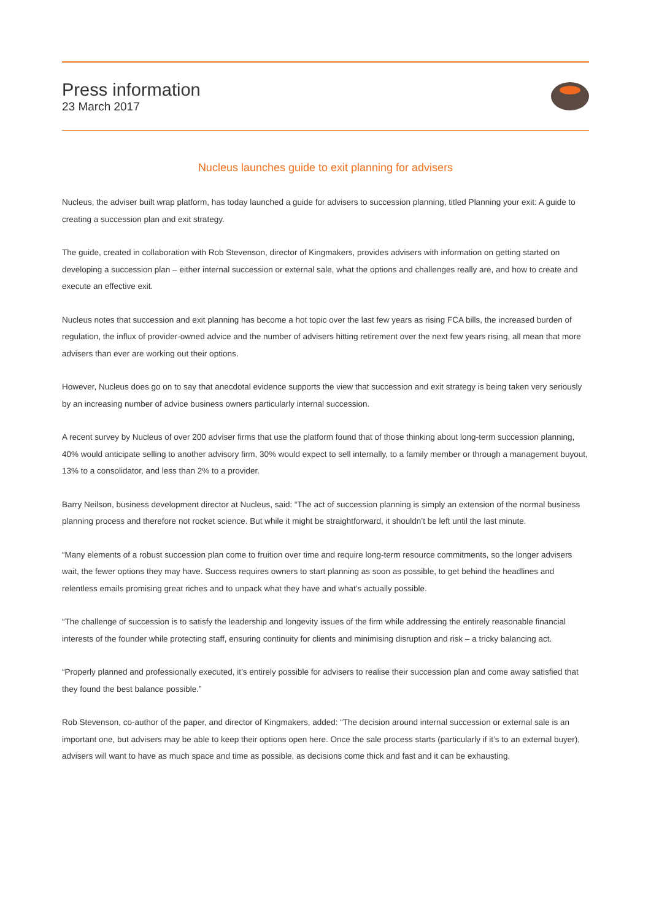Press information
23 March 2017
Nucleus launches guide to exit planning for advisers
Nucleus, the adviser built wrap platform, has today launched a guide for advisers to succession planning, titled Planning your exit: A guide to creating a succession plan and exit strategy.
The guide, created in collaboration with Rob Stevenson, director of Kingmakers, provides advisers with information on getting started on developing a succession plan – either internal succession or external sale, what the options and challenges really are, and how to create and execute an effective exit.
Nucleus notes that succession and exit planning has become a hot topic over the last few years as rising FCA bills, the increased burden of regulation, the influx of provider-owned advice and the number of advisers hitting retirement over the next few years rising, all mean that more advisers than ever are working out their options.
However, Nucleus does go on to say that anecdotal evidence supports the view that succession and exit strategy is being taken very seriously by an increasing number of advice business owners particularly internal succession.
A recent survey by Nucleus of over 200 adviser firms that use the platform found that of those thinking about long-term succession planning, 40% would anticipate selling to another advisory firm, 30% would expect to sell internally, to a family member or through a management buyout, 13% to a consolidator, and less than 2% to a provider.
Barry Neilson, business development director at Nucleus, said: “The act of succession planning is simply an extension of the normal business planning process and therefore not rocket science. But while it might be straightforward, it shouldn’t be left until the last minute.
“Many elements of a robust succession plan come to fruition over time and require long-term resource commitments, so the longer advisers wait, the fewer options they may have. Success requires owners to start planning as soon as possible, to get behind the headlines and relentless emails promising great riches and to unpack what they have and what’s actually possible.
“The challenge of succession is to satisfy the leadership and longevity issues of the firm while addressing the entirely reasonable financial interests of the founder while protecting staff, ensuring continuity for clients and minimising disruption and risk – a tricky balancing act.
“Properly planned and professionally executed, it’s entirely possible for advisers to realise their succession plan and come away satisfied that they found the best balance possible.”
Rob Stevenson, co-author of the paper, and director of Kingmakers, added: “The decision around internal succession or external sale is an important one, but advisers may be able to keep their options open here. Once the sale process starts (particularly if it’s to an external buyer), advisers will want to have as much space and time as possible, as decisions come thick and fast and it can be exhausting.